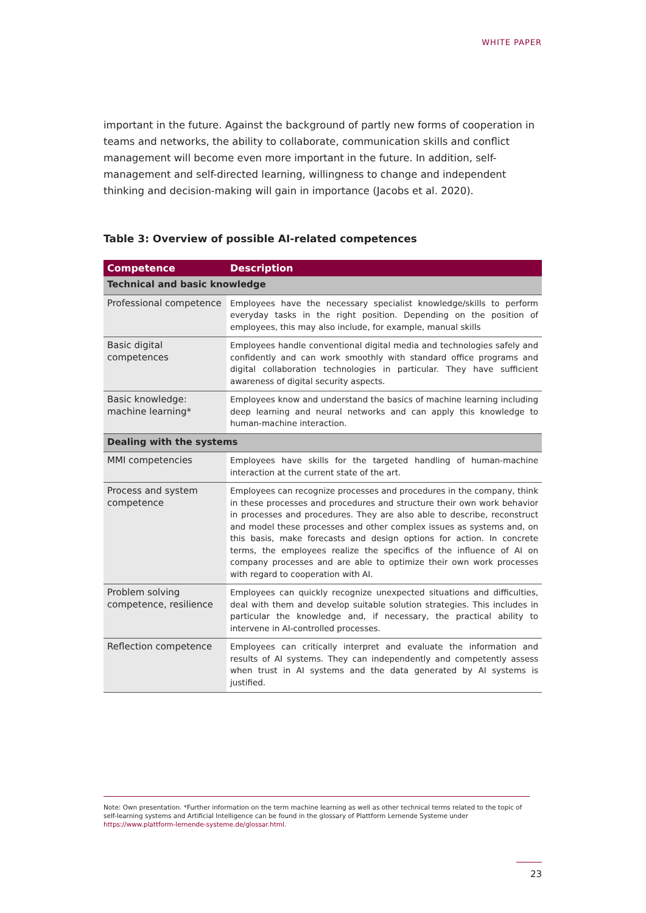WHITE PAPER
important in the future. Against the background of partly new forms of cooperation in teams and networks, the ability to collaborate, communication skills and conflict management will become even more important in the future. In addition, self-management and self-directed learning, willingness to change and independent thinking and decision-making will gain in importance (Jacobs et al. 2020).
Table 3: Overview of possible AI-related competences
| Competence | Description |
| --- | --- |
| Technical and basic knowledge | |
| Professional competence | Employees have the necessary specialist knowledge/skills to perform everyday tasks in the right position. Depending on the position of employees, this may also include, for example, manual skills |
| Basic digital competences | Employees handle conventional digital media and technologies safely and confidently and can work smoothly with standard office programs and digital collaboration technologies in particular. They have sufficient awareness of digital security aspects. |
| Basic knowledge: machine learning* | Employees know and understand the basics of machine learning including deep learning and neural networks and can apply this knowledge to human-machine interaction. |
| Dealing with the systems | |
| MMI competencies | Employees have skills for the targeted handling of human-machine interaction at the current state of the art. |
| Process and system competence | Employees can recognize processes and procedures in the company, think in these processes and procedures and structure their own work behavior in processes and procedures. They are also able to describe, reconstruct and model these processes and other complex issues as systems and, on this basis, make forecasts and design options for action. In concrete terms, the employees realize the specifics of the influence of AI on company processes and are able to optimize their own work processes with regard to cooperation with AI. |
| Problem solving competence, resilience | Employees can quickly recognize unexpected situations and difficulties, deal with them and develop suitable solution strategies. This includes in particular the knowledge and, if necessary, the practical ability to intervene in AI-controlled processes. |
| Reflection competence | Employees can critically interpret and evaluate the information and results of AI systems. They can independently and competently assess when trust in AI systems and the data generated by AI systems is justified. |
Note: Own presentation. *Further information on the term machine learning as well as other technical terms related to the topic of self-learning systems and Artificial Intelligence can be found in the glossary of Plattform Lernende Systeme under https://www.plattform-lernende-systeme.de/glossar.html.
23